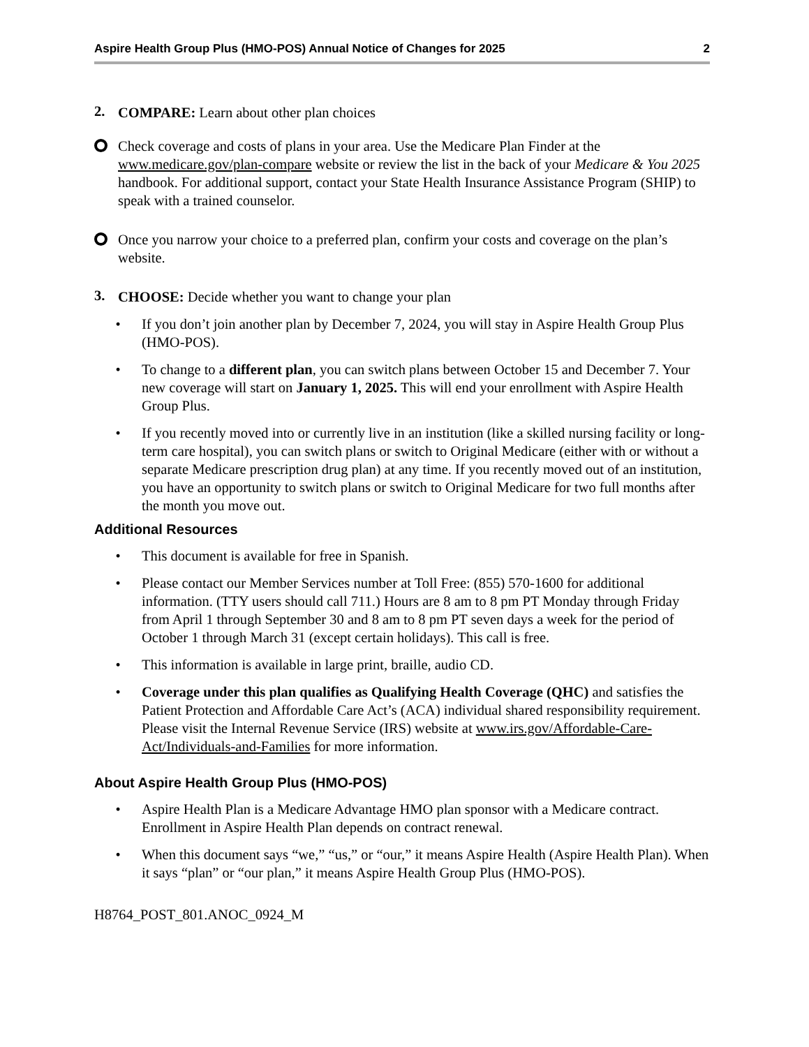Aspire Health Group Plus (HMO-POS) Annual Notice of Changes for 2025 2
2.
COMPARE: Learn about other plan choices
Check coverage and costs of plans in your area. Use the Medicare Plan Finder at the www.medicare.gov/plan-compare website or review the list in the back of your Medicare & You 2025 handbook. For additional support, contact your State Health Insurance Assistance Program (SHIP) to speak with a trained counselor.
Once you narrow your choice to a preferred plan, confirm your costs and coverage on the plan’s website.
3.
CHOOSE: Decide whether you want to change your plan
• If you don’t join another plan by December 7, 2024, you will stay in Aspire Health Group Plus (HMO-POS).
• To change to a different plan, you can switch plans between October 15 and December 7. Your new coverage will start on January 1, 2025. This will end your enrollment with Aspire Health Group Plus.
• If you recently moved into or currently live in an institution (like a skilled nursing facility or long-term care hospital), you can switch plans or switch to Original Medicare (either with or without a separate Medicare prescription drug plan) at any time. If you recently moved out of an institution, you have an opportunity to switch plans or switch to Original Medicare for two full months after the month you move out.
Additional Resources
• This document is available for free in Spanish.
• Please contact our Member Services number at Toll Free: (855) 570-1600 for additional information. (TTY users should call 711.) Hours are 8 am to 8 pm PT Monday through Friday from April 1 through September 30 and 8 am to 8 pm PT seven days a week for the period of October 1 through March 31 (except certain holidays). This call is free.
• This information is available in large print, braille, audio CD.
• Coverage under this plan qualifies as Qualifying Health Coverage (QHC) and satisfies the Patient Protection and Affordable Care Act’s (ACA) individual shared responsibility requirement. Please visit the Internal Revenue Service (IRS) website at www.irs.gov/Affordable-Care-Act/Individuals-and-Families for more information.
About Aspire Health Group Plus (HMO-POS)
• Aspire Health Plan is a Medicare Advantage HMO plan sponsor with a Medicare contract. Enrollment in Aspire Health Plan depends on contract renewal.
• When this document says “we,” “us,” or “our,” it means Aspire Health (Aspire Health Plan). When it says “plan” or “our plan,” it means Aspire Health Group Plus (HMO-POS).
H8764_POST_801.ANOC_0924_M